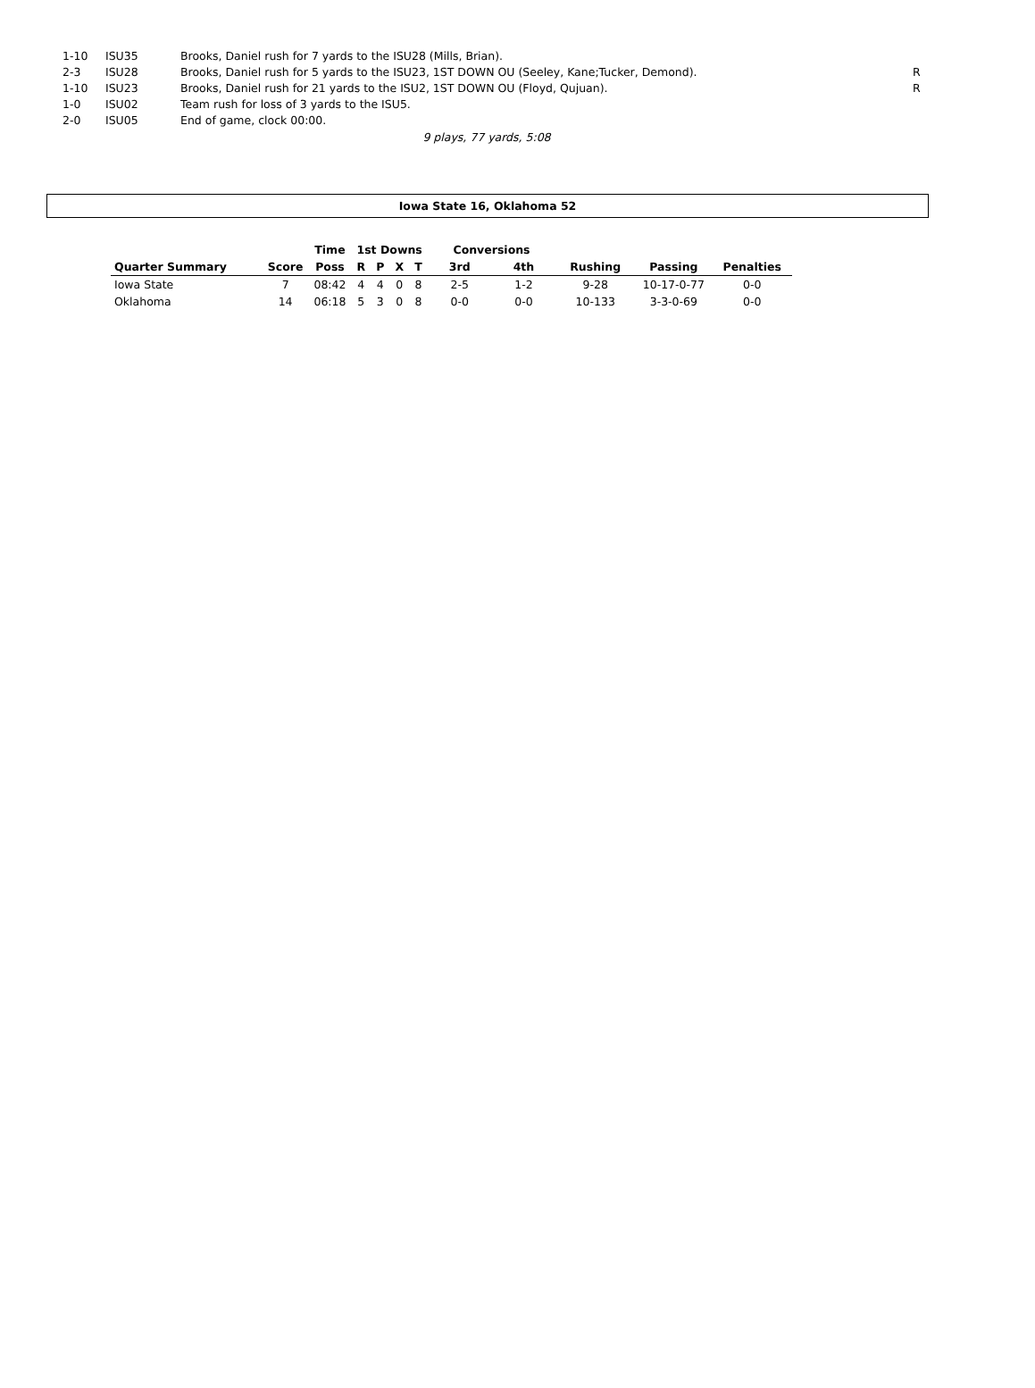| 1-10 | ISU35 | Brooks, Daniel rush for 7 yards to the ISU28 (Mills, Brian). | |
| 2-3 | ISU28 | Brooks, Daniel rush for 5 yards to the ISU23, 1ST DOWN OU (Seeley, Kane;Tucker, Demond). | R |
| 1-10 | ISU23 | Brooks, Daniel rush for 21 yards to the ISU2, 1ST DOWN OU (Floyd, Qujuan). | R |
| 1-0 | ISU02 | Team rush for loss of 3 yards to the ISU5. | |
| 2-0 | ISU05 | End of game, clock 00:00. | |
9 plays, 77 yards, 5:08
Iowa State 16, Oklahoma 52
| | | Time | 1st Downs | | | | Conversions | | | | |
| --- | --- | --- | --- | --- | --- | --- | --- | --- | --- | --- | --- |
| Quarter Summary | Score | Poss | R | P | X | T | 3rd | 4th | Rushing | Passing | Penalties |
| Iowa State | 7 | 08:42 | 4 | 4 | 0 | 8 | 2-5 | 1-2 | 9-28 | 10-17-0-77 | 0-0 |
| Oklahoma | 14 | 06:18 | 5 | 3 | 0 | 8 | 0-0 | 0-0 | 10-133 | 3-3-0-69 | 0-0 |